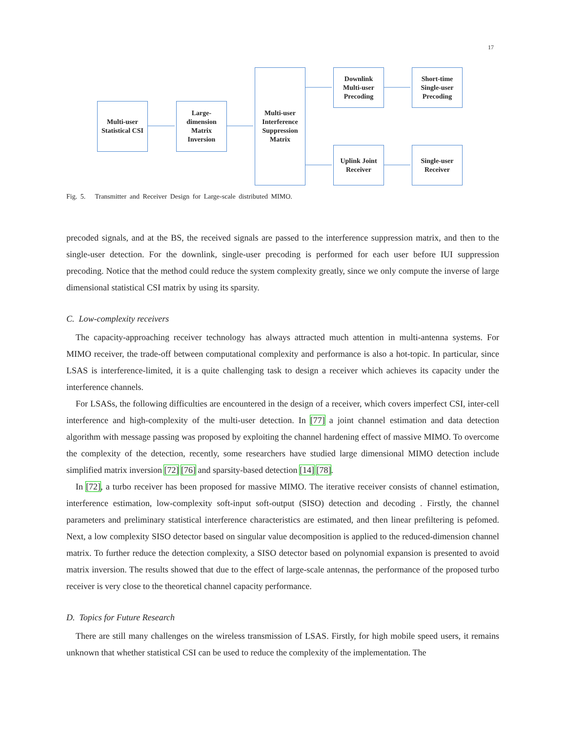17
Multi-user
Statistical CSI
Large-
dimension
Matrix
Inversion
Multi-user
Interference
Suppression
Matrix
Downlink
Multi-user
Precoding
Short-time
Single-user
Precoding
Uplink Joint
Receiver
Single-user
Receiver
Fig. 5. Transmitter and Receiver Design for Large-scale distributed MIMO.
precoded signals, and at the BS, the received signals are passed to the interference suppression matrix, and then to the single-user detection. For the downlink, single-user precoding is performed for each user before IUI suppression precoding. Notice that the method could reduce the system complexity greatly, since we only compute the inverse of large dimensional statistical CSI matrix by using its sparsity.
C. Low-complexity receivers
The capacity-approaching receiver technology has always attracted much attention in multi-antenna systems. For MIMO receiver, the trade-off between computational complexity and performance is also a hot-topic. In particular, since LSAS is interference-limited, it is a quite challenging task to design a receiver which achieves its capacity under the interference channels.
For LSASs, the following difficulties are encountered in the design of a receiver, which covers imperfect CSI, inter-cell interference and high-complexity of the multi-user detection. In [77] a joint channel estimation and data detection algorithm with message passing was proposed by exploiting the channel hardening effect of massive MIMO. To overcome the complexity of the detection, recently, some researchers have studied large dimensional MIMO detection include simplified matrix inversion [72] [76] and sparsity-based detection [14] [78].
In [72], a turbo receiver has been proposed for massive MIMO. The iterative receiver consists of channel estimation, interference estimation, low-complexity soft-input soft-output (SISO) detection and decoding . Firstly, the channel parameters and preliminary statistical interference characteristics are estimated, and then linear prefiltering is pefomed. Next, a low complexity SISO detector based on singular value decomposition is applied to the reduced-dimension channel matrix. To further reduce the detection complexity, a SISO detector based on polynomial expansion is presented to avoid matrix inversion. The results showed that due to the effect of large-scale antennas, the performance of the proposed turbo receiver is very close to the theoretical channel capacity performance.
D. Topics for Future Research
There are still many challenges on the wireless transmission of LSAS. Firstly, for high mobile speed users, it remains unknown that whether statistical CSI can be used to reduce the complexity of the implementation. The